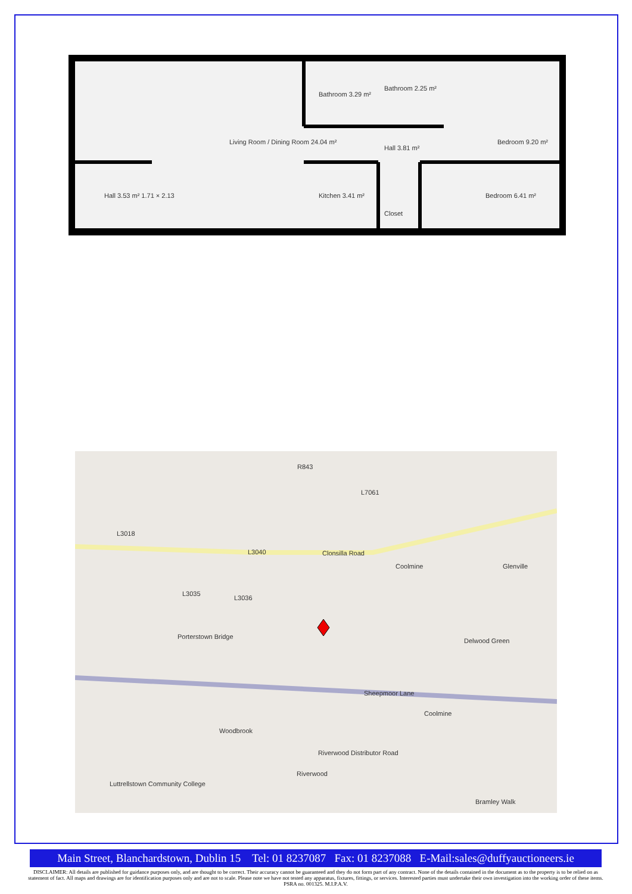Living Room / Dining Room 24.04 m²
Hall 3.53 m² 1.71 × 2.13
Bathroom 3.29 m²
Bathroom 2.25 m²
Bedroom 9.20 m²
Kitchen 3.41 m²
Hall 3.81 m²
Closet
Bedroom 6.41 m²
R843
L7061
L3018
L3040
L3036
L3035
Clonsilla Road
Coolmine
Glenville
Porterstown Bridge
Delwood Green
Sheepmoor Lane
Coolmine
Woodbrook
Riverwood Distributor Road
Riverwood
Luttrellstown Community College
Bramley Walk
Main Street, Blanchardstown, Dublin 15 Tel: 01 8237087 Fax: 01 8237088 E-Mail:sales@duffyauctioneers.ie
DISCLAIMER: All details are published for guidance purposes only, and are thought to be correct. Their accuracy cannot be guaranteed and they do not form part of any contract. None of the details contained in the document as to the property is to be relied on as statement of fact. All maps and drawings are for identification purposes only and are not to scale. Please note we have not tested any apparatus, fixtures, fittings, or services. Interested parties must undertake their own investigation into the working order of these items. PSRA no. 001325. M.I.P.A.V.